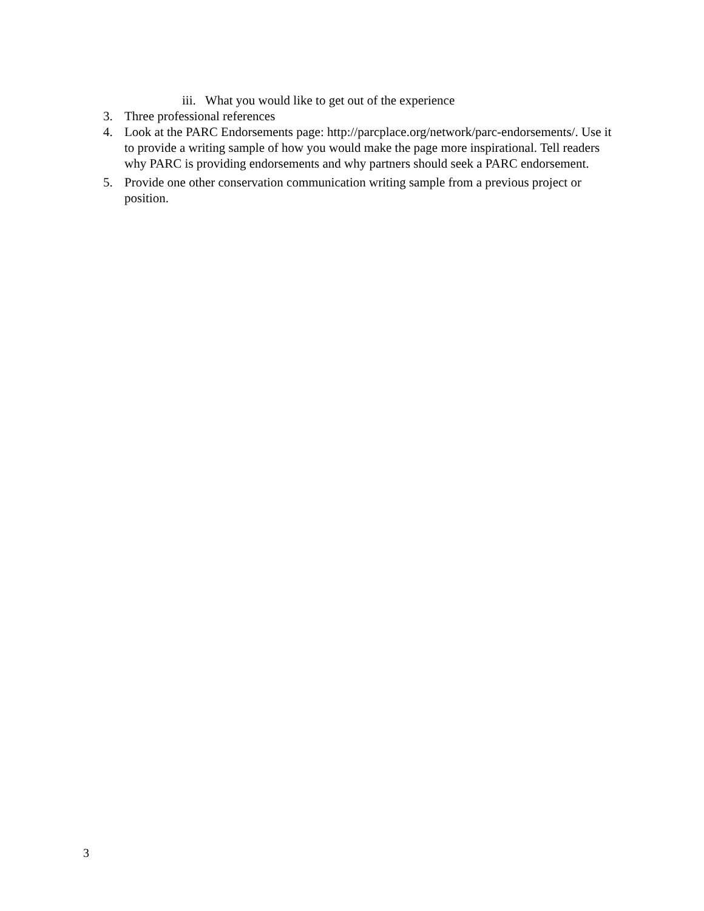iii. What you would like to get out of the experience
3. Three professional references
4. Look at the PARC Endorsements page: http://parcplace.org/network/parc-endorsements/. Use it to provide a writing sample of how you would make the page more inspirational. Tell readers why PARC is providing endorsements and why partners should seek a PARC endorsement.
5. Provide one other conservation communication writing sample from a previous project or position.
3